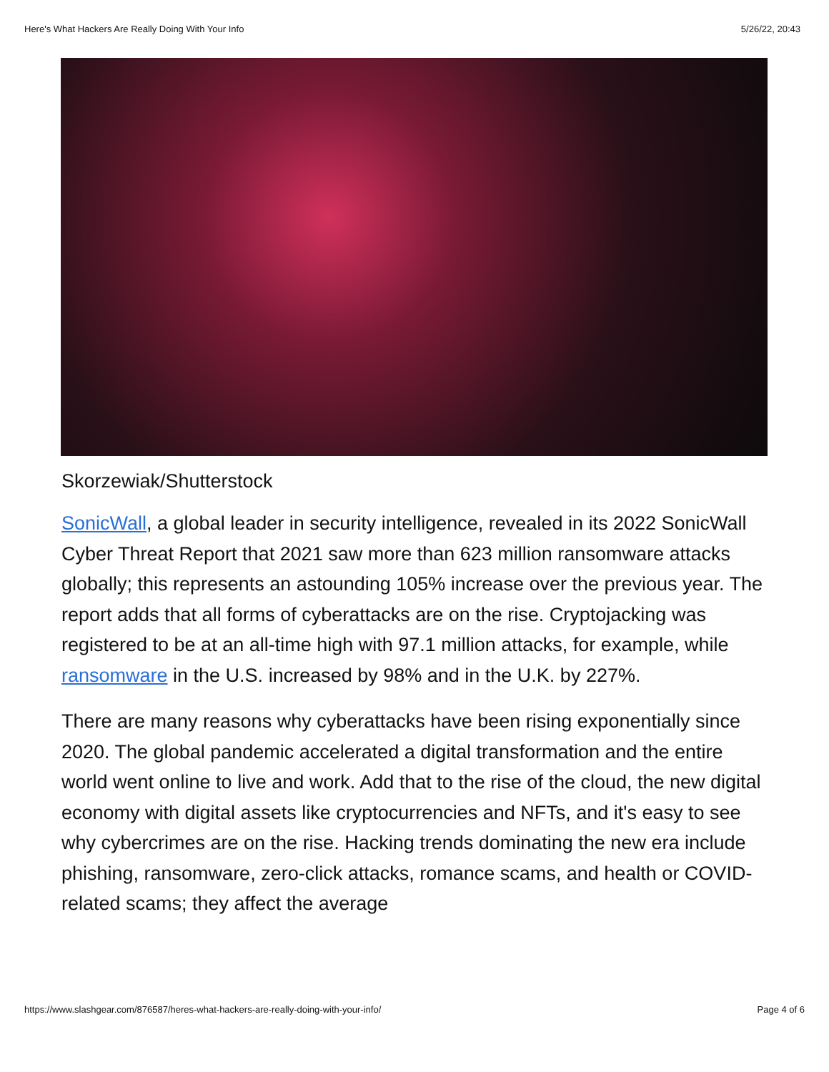Here's What Hackers Are Really Doing With Your Info 5/26/22, 20:43
Skorzewiak/Shutterstock
SonicWall, a global leader in security intelligence, revealed in its 2022 SonicWall Cyber Threat Report that 2021 saw more than 623 million ransomware attacks globally; this represents an astounding 105% increase over the previous year. The report adds that all forms of cyberattacks are on the rise. Cryptojacking was registered to be at an all-time high with 97.1 million attacks, for example, while ransomware in the U.S. increased by 98% and in the U.K. by 227%.
There are many reasons why cyberattacks have been rising exponentially since 2020. The global pandemic accelerated a digital transformation and the entire world went online to live and work. Add that to the rise of the cloud, the new digital economy with digital assets like cryptocurrencies and NFTs, and it's easy to see why cybercrimes are on the rise. Hacking trends dominating the new era include phishing, ransomware, zero-click attacks, romance scams, and health or COVID-related scams; they affect the average
https://www.slashgear.com/876587/heres-what-hackers-are-really-doing-with-your-info/ Page 4 of 6